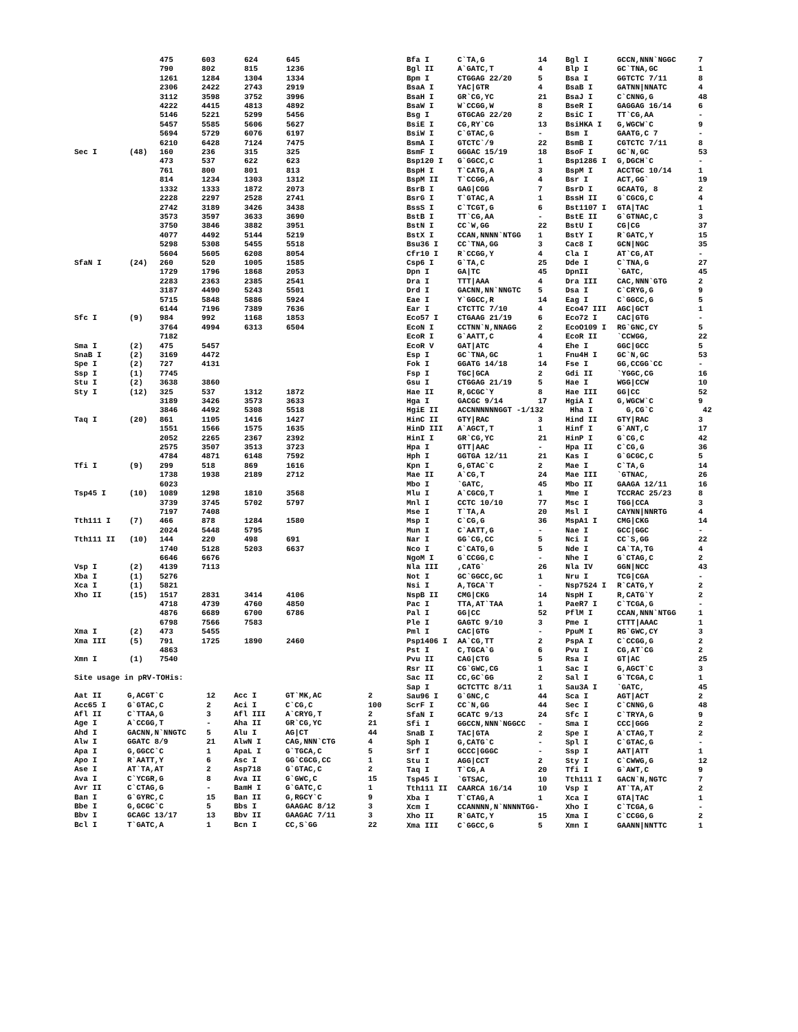| | | 475 | 603 | 624 | 645 |
| | | 790 | 802 | 815 | 1236 |
| | | 1261 | 1284 | 1304 | 1334 |
| | | 2306 | 2422 | 2743 | 2919 |
| | | 3112 | 3598 | 3752 | 3996 |
| | | 4222 | 4415 | 4813 | 4892 |
| | | 5146 | 5221 | 5299 | 5456 |
| | | 5457 | 5585 | 5606 | 5627 |
| | | 5694 | 5729 | 6076 | 6197 |
| | | 6210 | 6428 | 7124 | 7475 |
| Sec I | (48) | 160 | 236 | 315 | 325 |
| | | 473 | 537 | 622 | 623 |
| | | 761 | 800 | 801 | 813 |
| | | 814 | 1234 | 1303 | 1312 |
| | | 1332 | 1333 | 1872 | 2073 |
| | | 2228 | 2297 | 2528 | 2741 |
| | | 2742 | 3189 | 3426 | 3438 |
| | | 3573 | 3597 | 3633 | 3690 |
| | | 3750 | 3846 | 3882 | 3951 |
| | | 4077 | 4492 | 5144 | 5219 |
| | | 5298 | 5308 | 5455 | 5518 |
| | | 5604 | 5605 | 6208 | 8054 |
| SfaN I | (24) | 260 | 520 | 1005 | 1585 |
| | | 1729 | 1796 | 1868 | 2053 |
| | | 2283 | 2363 | 2385 | 2541 |
| | | 3187 | 4490 | 5243 | 5501 |
| | | 5715 | 5848 | 5886 | 5924 |
| | | 6144 | 7196 | 7389 | 7636 |
| Sfc I | (9) | 984 | 992 | 1168 | 1853 |
| | | 3764 | 4994 | 6313 | 6504 |
| | | 7182 | | | |
| Sma I | (2) | 475 | 5457 | | |
| SnaB I | (2) | 3169 | 4472 | | |
| Spe I | (2) | 727 | 4131 | | |
| Ssp I | (1) | 7745 | | | |
| Stu I | (2) | 3638 | 3860 | | |
| Sty I | (12) | 325 | 537 | 1312 | 1872 |
| | | 3189 | 3426 | 3573 | 3633 |
| | | 3846 | 4492 | 5308 | 5518 |
| Taq I | (20) | 861 | 1105 | 1416 | 1427 |
| | | 1551 | 1566 | 1575 | 1635 |
| | | 2052 | 2265 | 2367 | 2392 |
| | | 2575 | 3507 | 3513 | 3723 |
| | | 4784 | 4871 | 6148 | 7592 |
| Tfi I | (9) | 299 | 518 | 869 | 1616 |
| | | 1738 | 1938 | 2189 | 2712 |
| | | 6023 | | | |
| Tsp45 I | (10) | 1089 | 1298 | 1810 | 3568 |
| | | 3739 | 3745 | 5702 | 5797 |
| | | 7197 | 7408 | | |
| Tth111 I | (7) | 466 | 878 | 1284 | 1580 |
| | | 2024 | 5448 | 5795 | |
| Tth111 II | (10) | 144 | 220 | 498 | 691 |
| | | 1740 | 5128 | 5203 | 6637 |
| | | 6646 | 6676 | | |
| Vsp I | (2) | 4139 | 7113 | | |
| Xba I | (1) | 5276 | | | |
| Xca I | (1) | 5821 | | | |
| Xho II | (15) | 1517 | 2831 | 3414 | 4106 |
| | | 4718 | 4739 | 4760 | 4850 |
| | | 4876 | 6689 | 6700 | 6786 |
| | | 6798 | 7566 | 7583 | |
| Xma I | (2) | 473 | 5455 | | |
| Xma III | (5) | 791 | 1725 | 1890 | 2460 |
| | | 4863 | | | |
| Xmn I | (1) | 7540 | | | |
Site usage in pRV-TOHis:
| Aat II | G,ACGT`C | 12 | Acc I | GT`MK,AC | 2 |
| Acc65 I | G`GTAC,C | 2 | Aci I | C`CG,C | 100 |
| Afl II | C`TTAA,G | 3 | Afl III | A`CRYG,T | 2 |
| Age I | A`CCGG,T | - | Aha II | GR`CG,YC | 21 |
| Ahd I | GACNN,N`NNGTC | 5 | Alu I | AG/CT | 44 |
| Alw I | GGATC 8/9 | 21 | AlwN I | CAG,NNN`CTG | 4 |
| Apa I | G,GGCC`C | 1 | ApaL I | G`TGCA,C | 5 |
| Apo I | R`AATT,Y | 6 | Asc I | GG`CGCG,CC | 1 |
| Ase I | AT`TA,AT | 2 | Asp718 | G`GTAC,C | 2 |
| Ava I | C`YCGR,G | 8 | Ava II | G`GWC,C | 15 |
| Avr II | C`CTAG,G | - | BamH I | G`GATC,C | 1 |
| Ban I | G`GYRC,C | 15 | Ban II | G,RGCY`C | 9 |
| Bbe I | G,GCGC`C | 5 | Bbs I | GAAGAC 8/12 | 3 |
| Bbv I | GCAGC 13/17 | 13 | Bbv II | GAAGAC 7/11 | 3 |
| Bcl I | T`GATC,A | 1 | Bcn I | CC,S`GG | 22 |
| Bfa I | C`TA,G | 14 | Bgl I | GCCN,NNN`NGGC | 7 |
| Bgl II | A`GATC,T | 4 | Blp I | GC`TNA,GC | 1 |
| Bpm I | CTGGAG 22/20 | 5 | Bsa I | GGTCTC 7/11 | 8 |
| BsaA I | YAC/GTR | 4 | BsaB I | GATNN/NNATC | 4 |
| BsaH I | GR`CG,YC | 21 | BsaJ I | C`CNNG,G | 48 |
| BsaW I | W`CCGG,W | 8 | BseR I | GAGGAG 16/14 | 6 |
| Bsg I | GTGCAG 22/20 | 2 | BsiC I | TT`CG,AA | - |
| BsiE I | CG,RY`CG | 13 | BsiHKA I | G,WGCW`C | 9 |
| BsiW I | C`GTAC,G | - | Bsm I | GAATG,C 7 | - |
| BsmA I | GTCTC`/9 | 22 | BsmB I | CGTCTC 7/11 | 8 |
| BsmF I | GGGAC 15/19 | 18 | BsoF I | GC`N,GC | 53 |
| Bsp120 I | G`GGCC,C | 1 | Bsp1286 I | G,DGCH`C | - |
| BspH I | T`CATG,A | 3 | BspM I | ACCTGC 10/14 | 1 |
| BspM II | T`CCGG,A | 4 | Bsr I | ACT,GG` | 19 |
| BsrB I | GAG/CGG | 7 | BsrD I | GCAATG, 8 | 2 |
| BsrG I | T`GTAC,A | 1 | BssH II | G`CGCG,C | 4 |
| BssS I | C`TCGT,G | 6 | Bst1107 I | GTA/TAC | 1 |
| BstB I | TT`CG,AA | - | BstE II | G`GTNAC,C | 3 |
| BstN I | CC`W,GG | 22 | BstU I | CG/CG | 37 |
| BstX I | CCAN,NNNN`NTGG | 1 | BstY I | R`GATC,Y | 15 |
| Bsu36 I | CC`TNA,GG | 3 | Cac8 I | GCN/NGC | 35 |
| Cfr10 I | R`CCGG,Y | 4 | Cla I | AT`CG,AT | - |
| Csp6 I | G`TA,C | 25 | Dde I | C`TNA,G | 27 |
| Dpn I | GA/TC | 45 | DpnII | `GATC, | 45 |
| Dra I | TTT/AAA | 4 | Dra III | CAC,NNN`GTG | 2 |
| Drd I | GACNN,NN`NNGTC | 5 | Dsa I | C`CRYG,G | 9 |
| Eae I | Y`GGCC,R | 14 | Eag I | C`GGCC,G | 5 |
| Ear I | CTCTTC 7/10 | 4 | Eco47 III | AGC/GCT | 1 |
| Eco57 I | CTGAAG 21/19 | 6 | Eco72 I | CAC/GTG | - |
| EcoN I | CCTNN`N,NNAGG | 2 | EcoO109 I | RG`GNC,CY | 5 |
| EcoR I | G`AATT,C | 4 | EcoR II | `CCWGG, | 22 |
| EcoR V | GAT/ATC | 4 | Ehe I | GGC/GCC | 5 |
| Esp I | GC`TNA,GC | 1 | Fnu4H I | GC`N,GC | 53 |
| Fok I | GGATG 14/18 | 14 | Fse I | GG,CCGG`CC | - |
| Fsp I | TGC/GCA | 2 | Gdi II | `YGGC,CG | 16 |
| Gsu I | CTGGAG 21/19 | 5 | Hae I | WGG/CCW | 10 |
| Hae II | R,GCGC`Y | 8 | Hae III | GG/CC | 52 |
| Hga I | GACGC 9/14 | 17 | HgiA I | G,WGCW`C | 9 |
| HgiE II | ACCNNNNNNGGT -1/132 | | Hha I | G,CG`C | 42 |
| HinC II | GTY/RAC | 3 | Hind II | GTY/RAC | 3 |
| HinD III | A`AGCT,T | 1 | Hinf I | G`ANT,C | 17 |
| HinI I | GR`CG,YC | 21 | HinP I | G`CG,C | 42 |
| Hpa I | GTT/AAC | - | Hpa II | C`CG,G | 36 |
| Hph I | GGTGA 12/11 | 21 | Kas I | G`GCGC,C | 5 |
| Kpn I | G,GTAC`C | 2 | Mae I | C`TA,G | 14 |
| Mae II | A`CG,T | 24 | Mae III | `GTNAC, | 26 |
| Mbo I | `GATC, | 45 | Mbo II | GAAGA 12/11 | 16 |
| Mlu I | A`CGCG,T | 1 | Mme I | TCCRAC 25/23 | 8 |
| Mnl I | CCTC 10/10 | 77 | Msc I | TGG/CCA | 3 |
| Mse I | T`TA,A | 20 | Msl I | CAYNN/NNRTG | 4 |
| Msp I | C`CG,G | 36 | MspA1 I | CMG/CKG | 14 |
| Mun I | C`AATT,G | - | Nae I | GCC/GGC | - |
| Nar I | GG`CG,CC | 5 | Nci I | CC`S,GG | 22 |
| Nco I | C`CATG,G | 5 | Nde I | CA`TA,TG | 4 |
| NgoM I | G`CCGG,C | - | Nhe I | G`CTAG,C | 2 |
| Nla III | ,CATG` | 26 | Nla IV | GGN/NCC | 43 |
| Not I | GC`GGCC,GC | 1 | Nru I | TCG/CGA | - |
| Nsi I | A,TGCA`T | - | Nsp7524 I | R`CATG,Y | 2 |
| NspB II | CMG/CKG | 14 | NspH I | R,CATG`Y | 2 |
| Pac I | TTA,AT`TAA | 1 | PaeR7 I | C`TCGA,G | - |
| Pal I | GG/CC | 52 | PflM I | CCAN,NNN`NTGG | 1 |
| Ple I | GAGTC 9/10 | 3 | Pme I | CTTT/AAAC | 1 |
| Pml I | CAC/GTG | - | PpuM I | RG`GWC,CY | 3 |
| Psp1406 I | AA`CG,TT | 2 | PspA I | C`CCGG,G | 2 |
| Pst I | C,TGCA`G | 6 | Pvu I | CG,AT`CG | 2 |
| Pvu II | CAG/CTG | 5 | Rsa I | GT/AC | 25 |
| Rsr II | CG`GWC,CG | 1 | Sac I | G,AGCT`C | 3 |
| Sac II | CC,GC`GG | 2 | Sal I | G`TCGA,C | 1 |
| Sap I | GCTCTTC 8/11 | 1 | Sau3A I | `GATC, | 45 |
| Sau96 I | G`GNC,C | 44 | Sca I | AGT/ACT | 2 |
| ScrF I | CC`N,GG | 44 | Sec I | C`CNNG,G | 48 |
| SfaN I | GCATC 9/13 | 24 | Sfc I | C`TRYA,G | 9 |
| Sfi I | GGCCN,NNN`NGGCC | - | Sma I | CCC/GGG | 2 |
| SnaB I | TAC/GTA | 2 | Spe I | A`CTAG,T | 2 |
| Sph I | G,CATG`C | - | Spl I | C`GTAC,G | - |
| Srf I | GCCC/GGGC | - | Ssp I | AAT/ATT | 1 |
| Stu I | AGG/CCT | 2 | Sty I | C`CWWG,G | 12 |
| Taq I | T`CG,A | 20 | Tfi I | G`AWT,C | 9 |
| Tsp45 I | `GTSAC, | 10 | Tth111 I | GACN`N,NGTC | 7 |
| Tth111 II | CAARCA 16/14 | 10 | Vsp I | AT`TA,AT | 2 |
| Xba I | T`CTAG,A | 1 | Xca I | GTA/TAC | 1 |
| Xcm I | CCANNNN,N`NNNNTGG- | | Xho I | C`TCGA,G | - |
| Xho II | R`GATC,Y | 15 | Xma I | C`CCGG,G | 2 |
| Xma III | C`GGCC,G | 5 | Xmn I | GAANN/NNTTC | 1 |